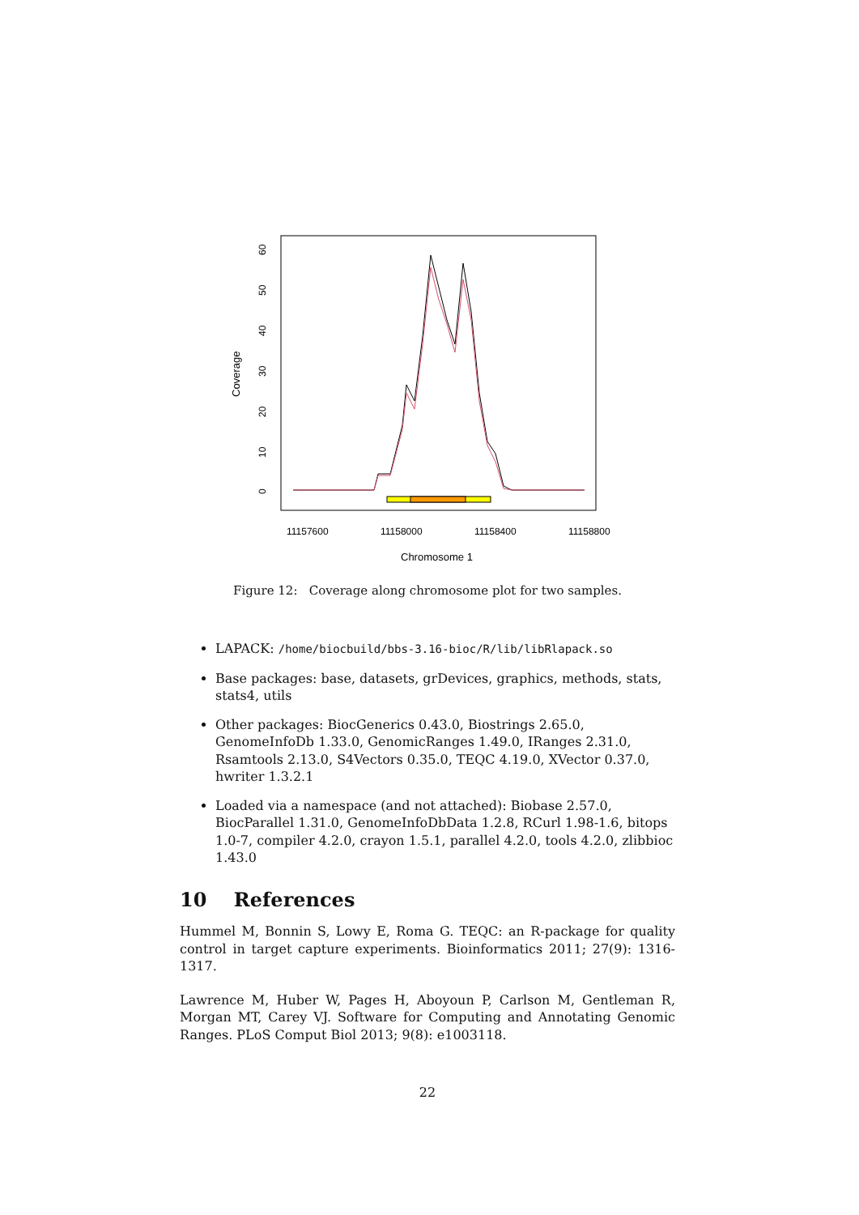Coverage
0
10
20
30
40
50
60
11157600
11158000
11158400
11158800
Chromosome 1
Figure 12: Coverage along chromosome plot for two samples.
LAPACK: /home/biocbuild/bbs-3.16-bioc/R/lib/libRlapack.so
Base packages: base, datasets, grDevices, graphics, methods, stats, stats4, utils
Other packages: BiocGenerics 0.43.0, Biostrings 2.65.0, GenomeInfoDb 1.33.0, GenomicRanges 1.49.0, IRanges 2.31.0, Rsamtools 2.13.0, S4Vectors 0.35.0, TEQC 4.19.0, XVector 0.37.0, hwriter 1.3.2.1
Loaded via a namespace (and not attached): Biobase 2.57.0, BiocParallel 1.31.0, GenomeInfoDbData 1.2.8, RCurl 1.98-1.6, bitops 1.0-7, compiler 4.2.0, crayon 1.5.1, parallel 4.2.0, tools 4.2.0, zlibbioc 1.43.0
10 References
Hummel M, Bonnin S, Lowy E, Roma G. TEQC: an R-package for quality control in target capture experiments. Bioinformatics 2011; 27(9): 1316-1317.
Lawrence M, Huber W, Pages H, Aboyoun P, Carlson M, Gentleman R, Morgan MT, Carey VJ. Software for Computing and Annotating Genomic Ranges. PLoS Comput Biol 2013; 9(8): e1003118.
22